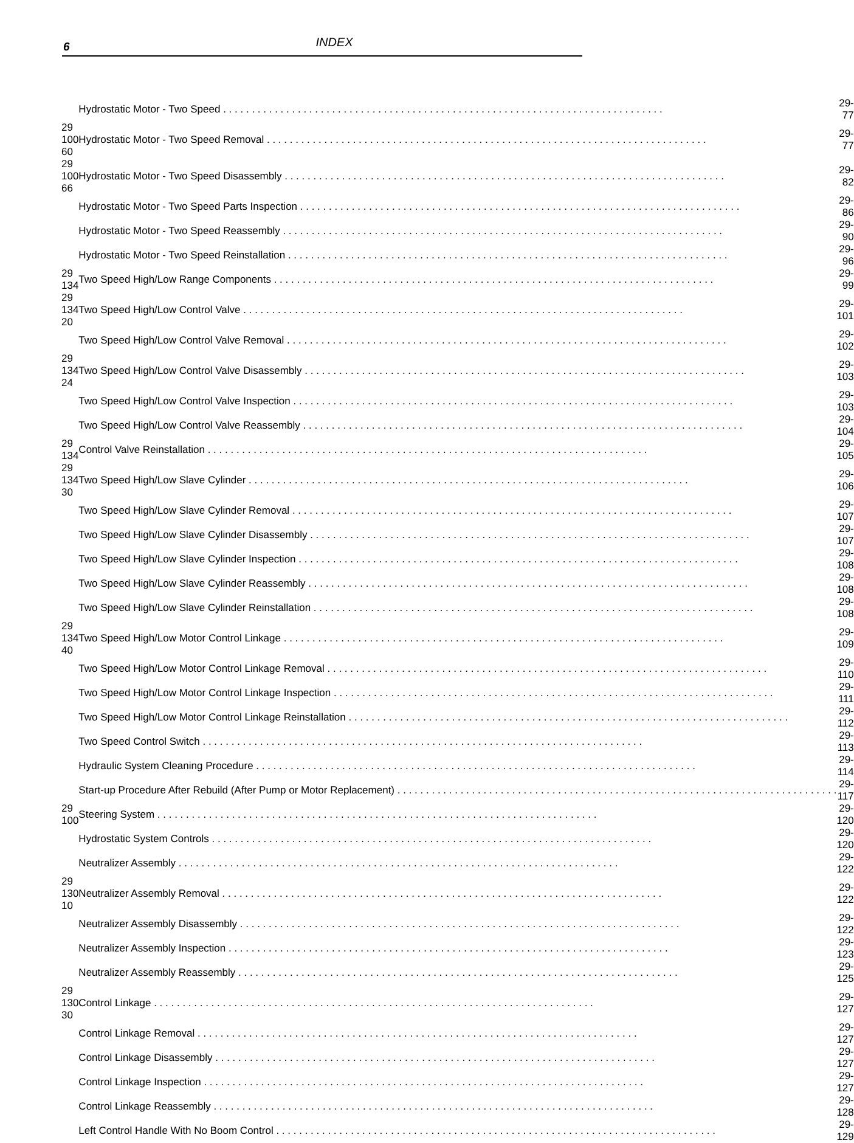6
INDEX
| | Hydrostatic Motor - Two Speed | 29-77 |
| 29 100 60 | Hydrostatic Motor - Two Speed Removal | 29-77 |
| 29 100 66 | Hydrostatic Motor - Two Speed Disassembly | 29-82 |
| | Hydrostatic Motor - Two Speed Parts Inspection | 29-86 |
| | Hydrostatic Motor - Two Speed Reassembly | 29-90 |
| | Hydrostatic Motor - Two Speed Reinstallation | 29-96 |
| 29 134 | Two Speed High/Low Range Components | 29-99 |
| 29 134 20 | Two Speed High/Low Control Valve | 29-101 |
| | Two Speed High/Low Control Valve Removal | 29-102 |
| 29 134 24 | Two Speed High/Low Control Valve Disassembly | 29-103 |
| | Two Speed High/Low Control Valve Inspection | 29-103 |
| | Two Speed High/Low Control Valve Reassembly | 29-104 |
| 29 134 | Control Valve Reinstallation | 29-105 |
| 29 134 30 | Two Speed High/Low Slave Cylinder | 29-106 |
| | Two Speed High/Low Slave Cylinder Removal | 29-107 |
| | Two Speed High/Low Slave Cylinder Disassembly | 29-107 |
| | Two Speed High/Low Slave Cylinder Inspection | 29-108 |
| | Two Speed High/Low Slave Cylinder Reassembly | 29-108 |
| | Two Speed High/Low Slave Cylinder Reinstallation | 29-108 |
| 29 134 40 | Two Speed High/Low Motor Control Linkage | 29-109 |
| | Two Speed High/Low Motor Control Linkage Removal | 29-110 |
| | Two Speed High/Low Motor Control Linkage Inspection | 29-111 |
| | Two Speed High/Low Motor Control Linkage Reinstallation | 29-112 |
| | Two Speed Control Switch | 29-113 |
| | Hydraulic System Cleaning Procedure | 29-114 |
| | Start-up Procedure After Rebuild (After Pump or Motor Replacement) | 29-117 |
| 29 100 | Steering System | 29-120 |
| | Hydrostatic System Controls | 29-120 |
| | Neutralizer Assembly | 29-122 |
| 29 130 10 | Neutralizer Assembly Removal | 29-122 |
| | Neutralizer Assembly Disassembly | 29-122 |
| | Neutralizer Assembly Inspection | 29-123 |
| | Neutralizer Assembly Reassembly | 29-125 |
| 29 130 30 | Control Linkage | 29-127 |
| | Control Linkage Removal | 29-127 |
| | Control Linkage Disassembly | 29-127 |
| | Control Linkage Inspection | 29-127 |
| | Control Linkage Reassembly | 29-128 |
| | Left Control Handle With No Boom Control | 29-129 |